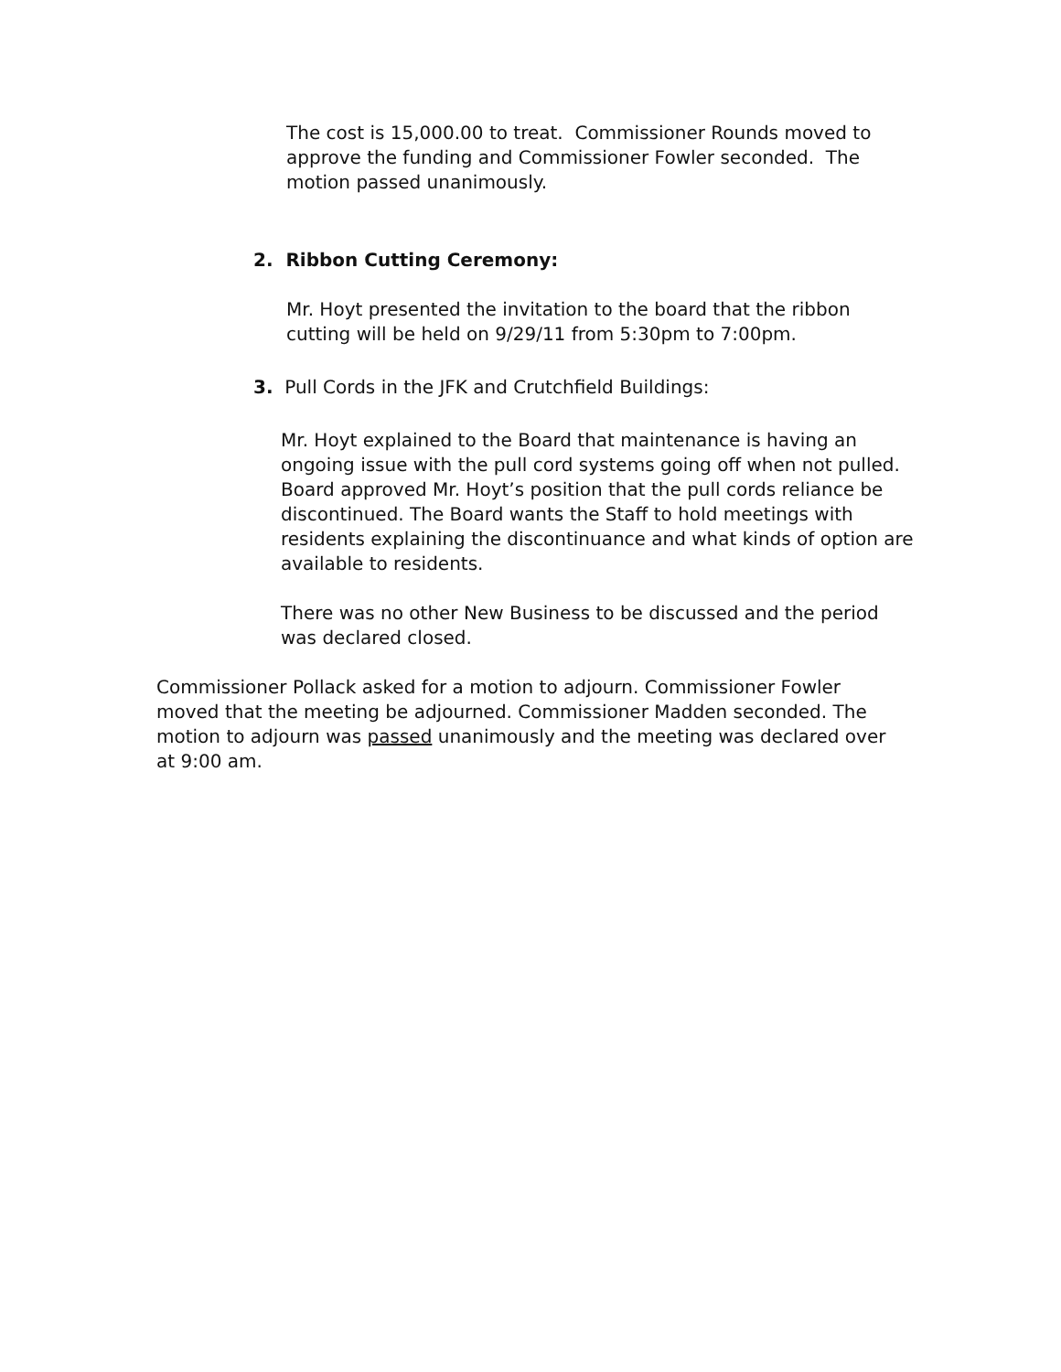The cost is 15,000.00 to treat. Commissioner Rounds moved to approve the funding and Commissioner Fowler seconded. The motion passed unanimously.
2. Ribbon Cutting Ceremony:
Mr. Hoyt presented the invitation to the board that the ribbon cutting will be held on 9/29/11 from 5:30pm to 7:00pm.
3. Pull Cords in the JFK and Crutchfield Buildings:
Mr. Hoyt explained to the Board that maintenance is having an ongoing issue with the pull cord systems going off when not pulled. Board approved Mr. Hoyt’s position that the pull cords reliance be discontinued. The Board wants the Staff to hold meetings with residents explaining the discontinuance and what kinds of option are available to residents.
There was no other New Business to be discussed and the period was declared closed.
Commissioner Pollack asked for a motion to adjourn. Commissioner Fowler moved that the meeting be adjourned. Commissioner Madden seconded. The motion to adjourn was passed unanimously and the meeting was declared over at 9:00 am.